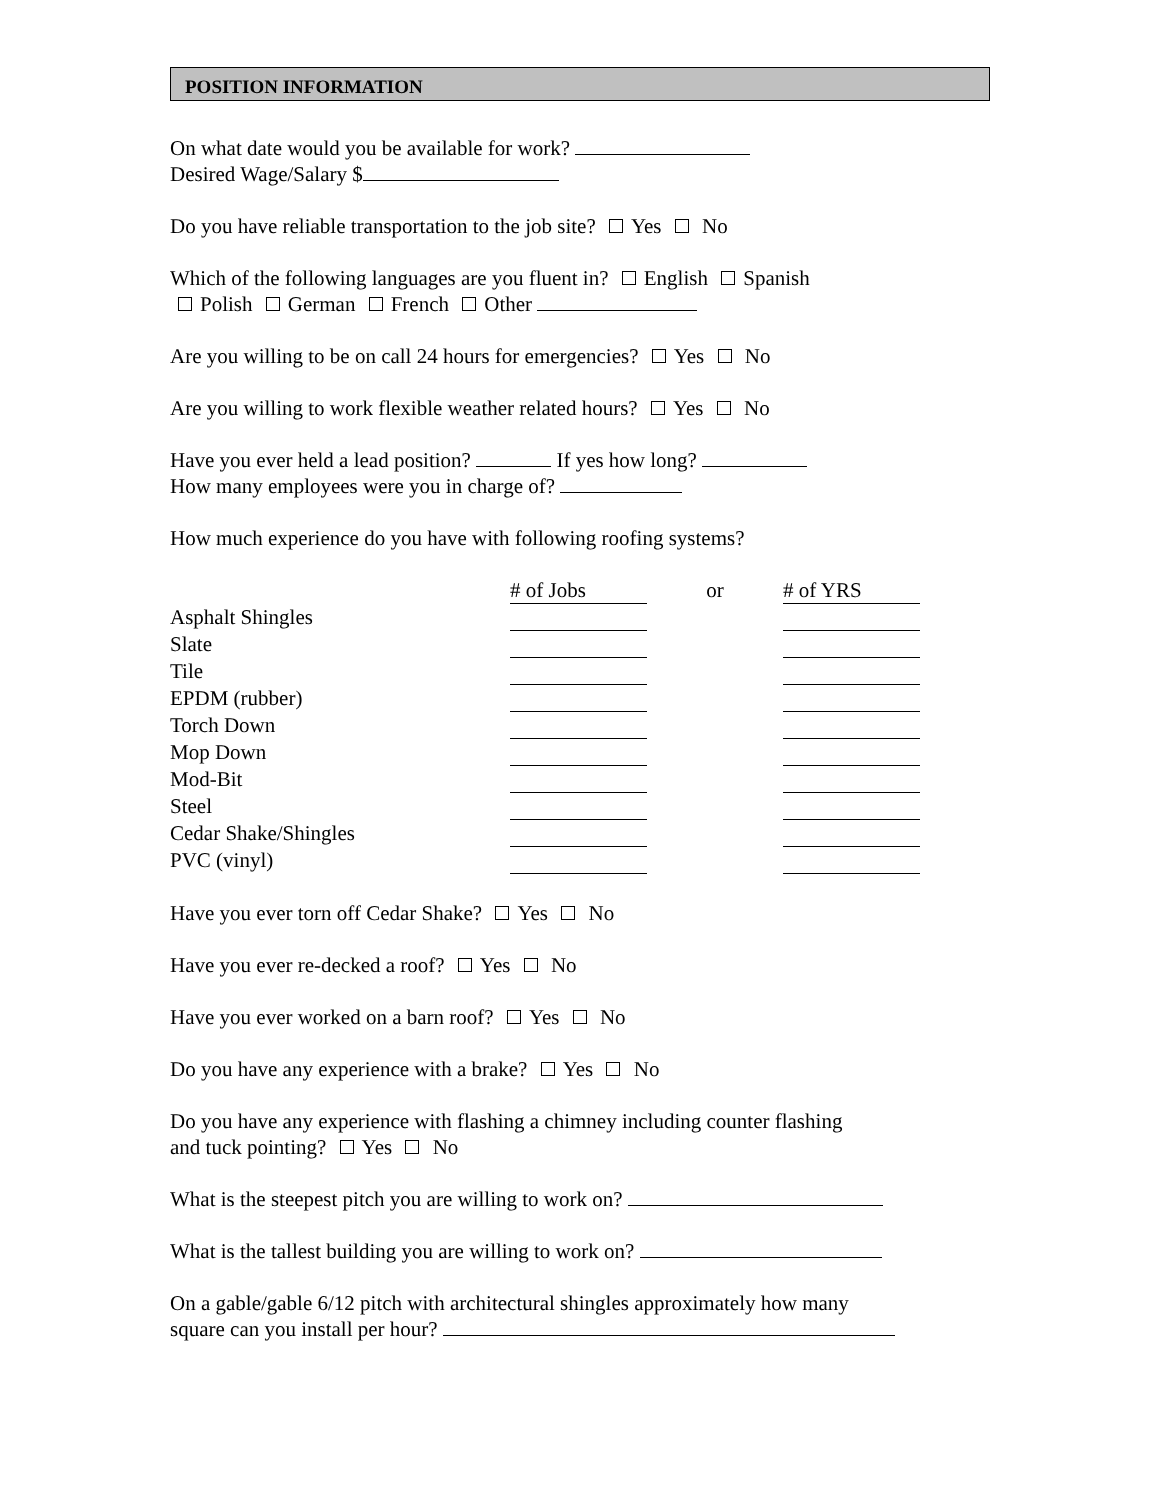POSITION INFORMATION
On what date would you be available for work?
Desired Wage/Salary $
Do you have reliable transportation to the job site? Yes No
Which of the following languages are you fluent in? English Spanish
Polish German French Other
Are you willing to be on call 24 hours for emergencies? Yes No
Are you willing to work flexible weather related hours? Yes No
Have you ever held a lead position? If yes how long?
How many employees were you in charge of?
How much experience do you have with following roofing systems?
| | # of Jobs | or | # of YRS |
| Asphalt Shingles | | | |
| Slate | | | |
| Tile | | | |
| EPDM (rubber) | | | |
| Torch Down | | | |
| Mop Down | | | |
| Mod-Bit | | | |
| Steel | | | |
| Cedar Shake/Shingles | | | |
| PVC (vinyl) | | | |
Have you ever torn off Cedar Shake? Yes No
Have you ever re-decked a roof? Yes No
Have you ever worked on a barn roof? Yes No
Do you have any experience with a brake? Yes No
Do you have any experience with flashing a chimney including counter flashing
and tuck pointing? Yes No
What is the steepest pitch you are willing to work on?
What is the tallest building you are willing to work on?
On a gable/gable 6/12 pitch with architectural shingles approximately how many
square can you install per hour?